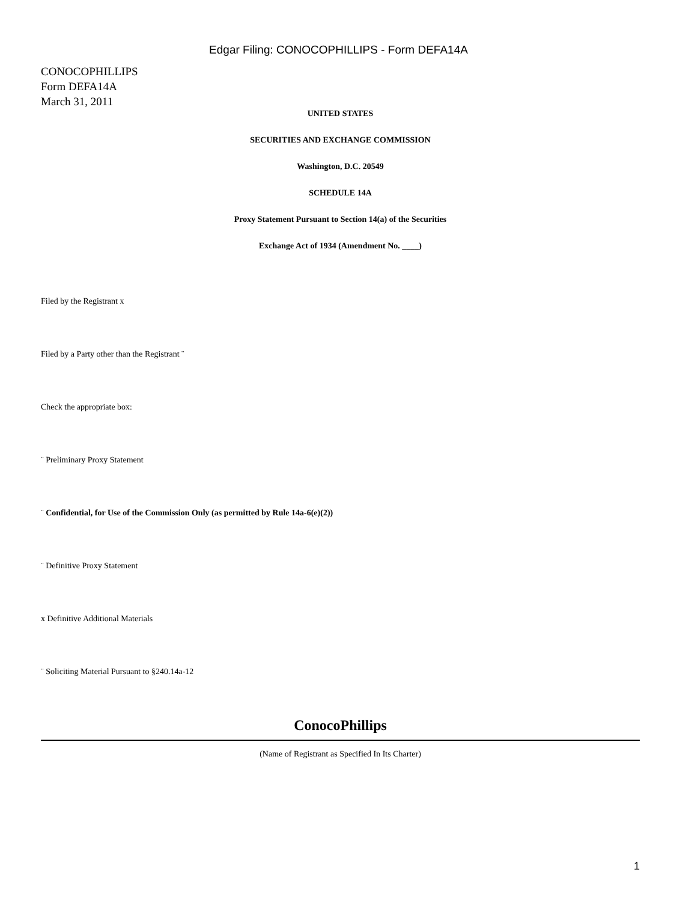Edgar Filing: CONOCOPHILLIPS - Form DEFA14A
CONOCOPHILLIPS
Form DEFA14A
March 31, 2011
UNITED STATES
SECURITIES AND EXCHANGE COMMISSION
Washington, D.C. 20549
SCHEDULE 14A
Proxy Statement Pursuant to Section 14(a) of the Securities
Exchange Act of 1934 (Amendment No. ____)
Filed by the Registrant x
Filed by a Party other than the Registrant ¨
Check the appropriate box:
¨ Preliminary Proxy Statement
¨ Confidential, for Use of the Commission Only (as permitted by Rule 14a-6(e)(2))
¨ Definitive Proxy Statement
x Definitive Additional Materials
¨ Soliciting Material Pursuant to §240.14a-12
ConocoPhillips
(Name of Registrant as Specified In Its Charter)
1